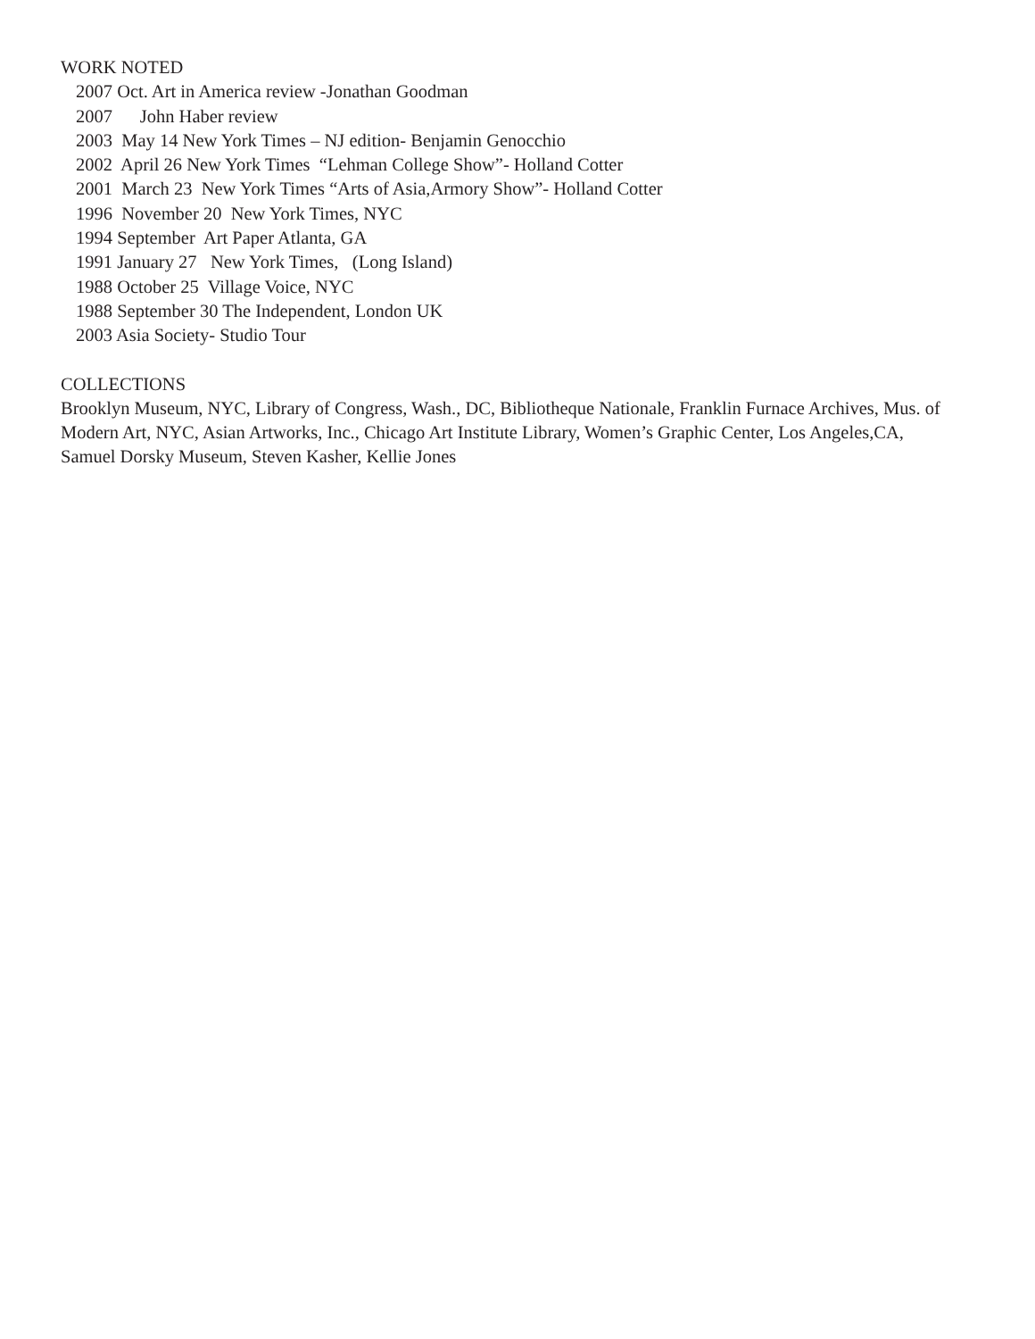WORK NOTED
2007 Oct. Art in America review -Jonathan Goodman
2007 John Haber review
2003 May 14 New York Times – NJ edition- Benjamin Genocchio
2002 April 26 New York Times “Lehman College Show”- Holland Cotter
2001 March 23 New York Times “Arts of Asia,Armory Show”- Holland Cotter
1996 November 20 New York Times, NYC
1994 September Art Paper Atlanta, GA
1991 January 27 New York Times, (Long Island)
1988 October 25 Village Voice, NYC
1988 September 30 The Independent, London UK
2003 Asia Society- Studio Tour
COLLECTIONS
Brooklyn Museum, NYC, Library of Congress, Wash., DC, Bibliotheque Nationale, Franklin Furnace Archives, Mus. of Modern Art, NYC, Asian Artworks, Inc., Chicago Art Institute Library, Women’s Graphic Center, Los Angeles,CA, Samuel Dorsky Museum, Steven Kasher, Kellie Jones